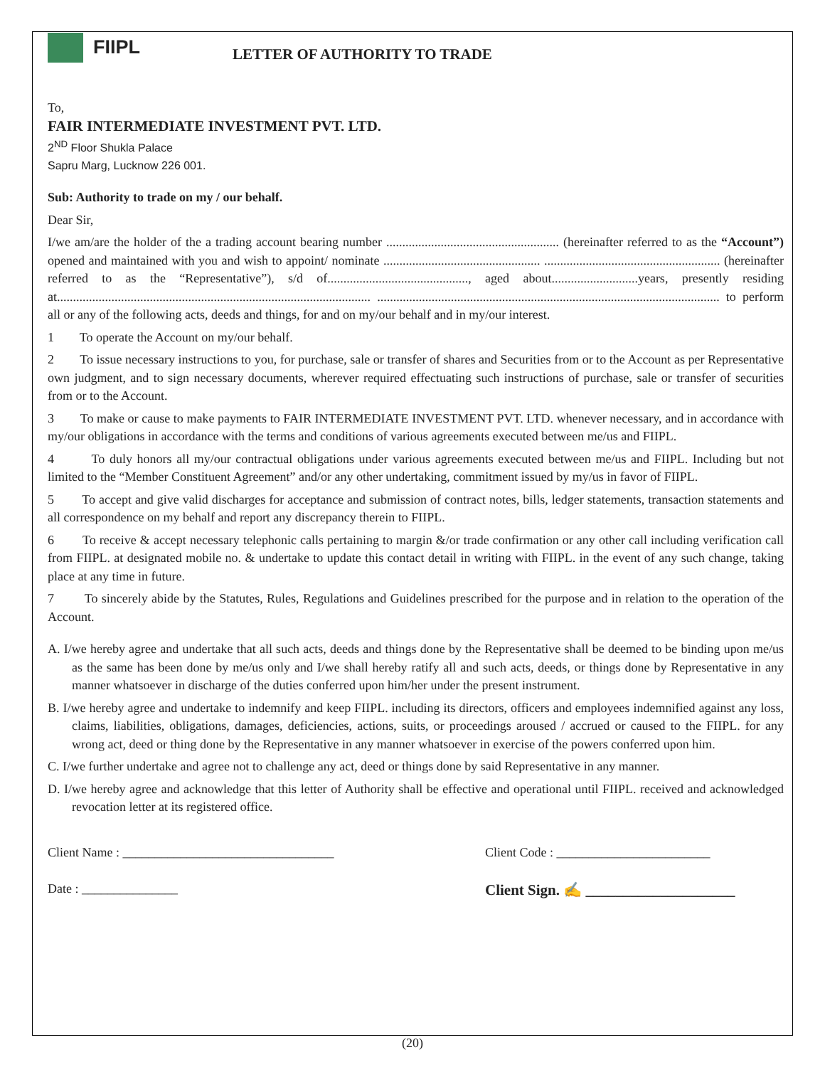FIIPL LETTER OF AUTHORITY TO TRADE
To,
FAIR INTERMEDIATE INVESTMENT PVT. LTD.
2<sup>ND</sup> Floor Shukla Palace
Sapru Marg, Lucknow 226 001.
Sub: Authority to trade on my / our behalf.
Dear Sir,
I/we am/are the holder of the a trading account bearing number ...................................................... (hereinafter referred to as the “Account”) opened and maintained with you and wish to appoint/ nominate ................................................. ....................................................... (hereinafter referred to as the “Representative”), s/d of............................................, aged about...........................years, presently residing at.................................................................................................. ........................................................................................................... to perform all or any of the following acts, deeds and things, for and on my/our behalf and in my/our interest.
1 To operate the Account on my/our behalf.
2 To issue necessary instructions to you, for purchase, sale or transfer of shares and Securities from or to the Account as per Representative own judgment, and to sign necessary documents, wherever required effectuating such instructions of purchase, sale or transfer of securities from or to the Account.
3 To make or cause to make payments to FAIR INTERMEDIATE INVESTMENT PVT. LTD. whenever necessary, and in accordance with my/our obligations in accordance with the terms and conditions of various agreements executed between me/us and FIIPL.
4 To duly honors all my/our contractual obligations under various agreements executed between me/us and FIIPL. Including but not limited to the “Member Constituent Agreement” and/or any other undertaking, commitment issued by my/us in favor of FIIPL.
5 To accept and give valid discharges for acceptance and submission of contract notes, bills, ledger statements, transaction statements and all correspondence on my behalf and report any discrepancy therein to FIIPL.
6 To receive & accept necessary telephonic calls pertaining to margin &/or trade confirmation or any other call including verification call from FIIPL. at designated mobile no. & undertake to update this contact detail in writing with FIIPL. in the event of any such change, taking place at any time in future.
7 To sincerely abide by the Statutes, Rules, Regulations and Guidelines prescribed for the purpose and in relation to the operation of the Account.
A. I/we hereby agree and undertake that all such acts, deeds and things done by the Representative shall be deemed to be binding upon me/us as the same has been done by me/us only and I/we shall hereby ratify all and such acts, deeds, or things done by Representative in any manner whatsoever in discharge of the duties conferred upon him/her under the present instrument.
B. I/we hereby agree and undertake to indemnify and keep FIIPL. including its directors, officers and employees indemnified against any loss, claims, liabilities, obligations, damages, deficiencies, actions, suits, or proceedings aroused / accrued or caused to the FIIPL. for any wrong act, deed or thing done by the Representative in any manner whatsoever in exercise of the powers conferred upon him.
C. I/we further undertake and agree not to challenge any act, deed or things done by said Representative in any manner.
D. I/we hereby agree and acknowledge that this letter of Authority shall be effective and operational until FIIPL. received and acknowledged revocation letter at its registered office.
Client Name : _________________________________ Client Code : ________________________
Date : _______________
Client Sign. ✍ ____________________
(20)